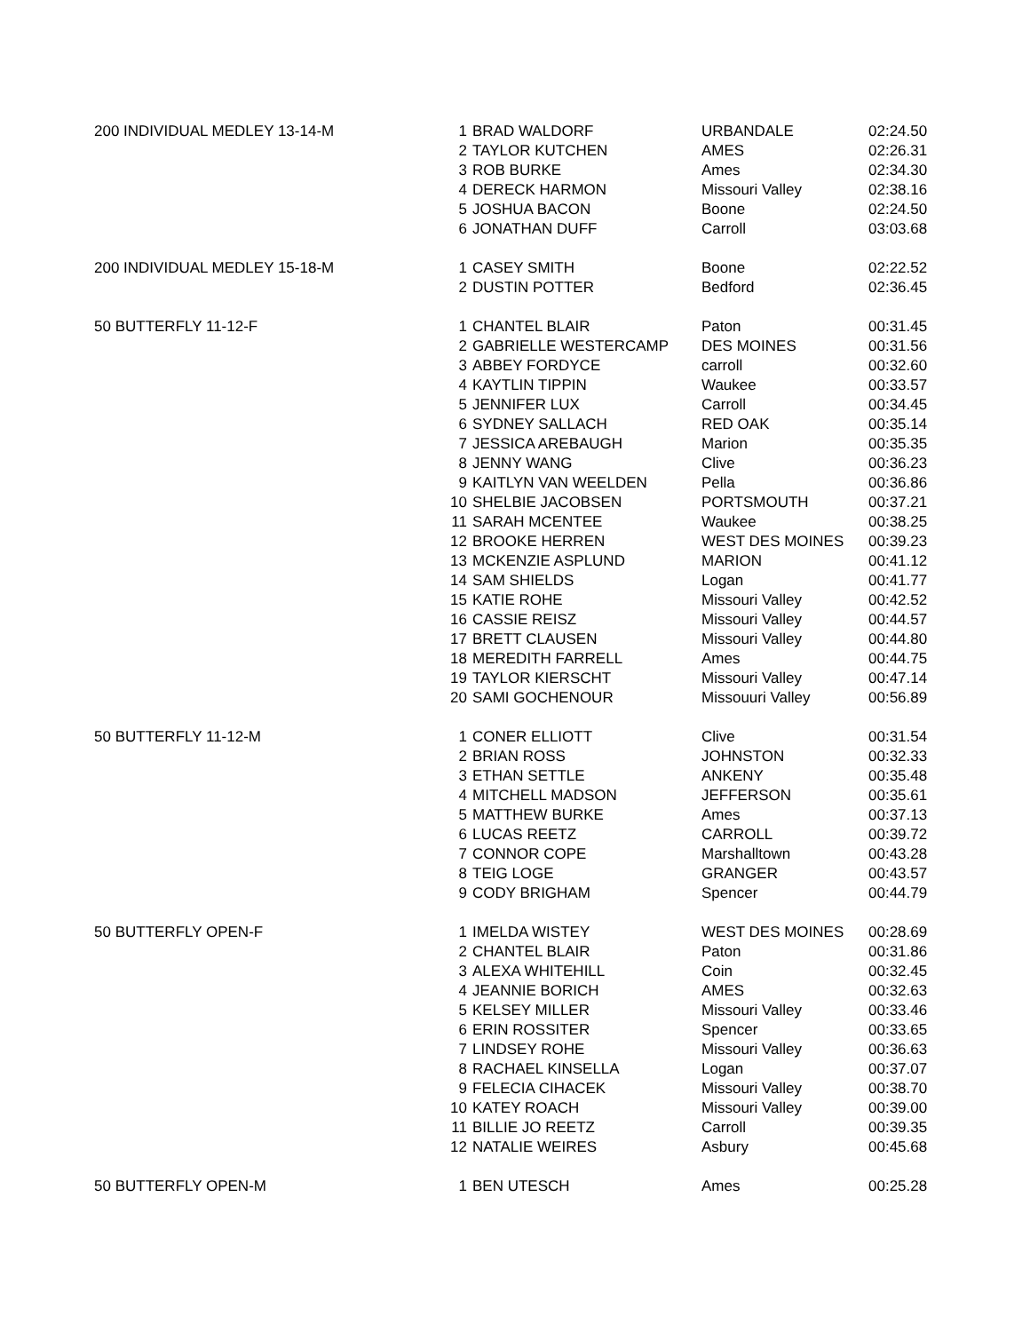| 200 INDIVIDUAL MEDLEY 13-14-M | 1 | BRAD WALDORF | URBANDALE | 02:24.50 |
| | 2 | TAYLOR KUTCHEN | AMES | 02:26.31 |
| | 3 | ROB BURKE | Ames | 02:34.30 |
| | 4 | DERECK HARMON | Missouri Valley | 02:38.16 |
| | 5 | JOSHUA BACON | Boone | 02:24.50 |
| | 6 | JONATHAN DUFF | Carroll | 03:03.68 |
| 200 INDIVIDUAL MEDLEY 15-18-M | 1 | CASEY SMITH | Boone | 02:22.52 |
| | 2 | DUSTIN POTTER | Bedford | 02:36.45 |
| 50 BUTTERFLY 11-12-F | 1 | CHANTEL BLAIR | Paton | 00:31.45 |
| | 2 | GABRIELLE WESTERCAMP | DES MOINES | 00:31.56 |
| | 3 | ABBEY FORDYCE | carroll | 00:32.60 |
| | 4 | KAYTLIN TIPPIN | Waukee | 00:33.57 |
| | 5 | JENNIFER LUX | Carroll | 00:34.45 |
| | 6 | SYDNEY SALLACH | RED OAK | 00:35.14 |
| | 7 | JESSICA AREBAUGH | Marion | 00:35.35 |
| | 8 | JENNY WANG | Clive | 00:36.23 |
| | 9 | KAITLYN VAN WEELDEN | Pella | 00:36.86 |
| | 10 | SHELBIE JACOBSEN | PORTSMOUTH | 00:37.21 |
| | 11 | SARAH MCENTEE | Waukee | 00:38.25 |
| | 12 | BROOKE HERREN | WEST DES MOINES | 00:39.23 |
| | 13 | MCKENZIE ASPLUND | MARION | 00:41.12 |
| | 14 | SAM SHIELDS | Logan | 00:41.77 |
| | 15 | KATIE ROHE | Missouri Valley | 00:42.52 |
| | 16 | CASSIE REISZ | Missouri Valley | 00:44.57 |
| | 17 | BRETT CLAUSEN | Missouri Valley | 00:44.80 |
| | 18 | MEREDITH FARRELL | Ames | 00:44.75 |
| | 19 | TAYLOR KIERSCHT | Missouri Valley | 00:47.14 |
| | 20 | SAMI GOCHENOUR | Missouuri Valley | 00:56.89 |
| 50 BUTTERFLY 11-12-M | 1 | CONER ELLIOTT | Clive | 00:31.54 |
| | 2 | BRIAN ROSS | JOHNSTON | 00:32.33 |
| | 3 | ETHAN SETTLE | ANKENY | 00:35.48 |
| | 4 | MITCHELL MADSON | JEFFERSON | 00:35.61 |
| | 5 | MATTHEW BURKE | Ames | 00:37.13 |
| | 6 | LUCAS REETZ | CARROLL | 00:39.72 |
| | 7 | CONNOR COPE | Marshalltown | 00:43.28 |
| | 8 | TEIG LOGE | GRANGER | 00:43.57 |
| | 9 | CODY BRIGHAM | Spencer | 00:44.79 |
| 50 BUTTERFLY OPEN-F | 1 | IMELDA WISTEY | WEST DES MOINES | 00:28.69 |
| | 2 | CHANTEL BLAIR | Paton | 00:31.86 |
| | 3 | ALEXA WHITEHILL | Coin | 00:32.45 |
| | 4 | JEANNIE BORICH | AMES | 00:32.63 |
| | 5 | KELSEY MILLER | Missouri Valley | 00:33.46 |
| | 6 | ERIN ROSSITER | Spencer | 00:33.65 |
| | 7 | LINDSEY ROHE | Missouri Valley | 00:36.63 |
| | 8 | RACHAEL KINSELLA | Logan | 00:37.07 |
| | 9 | FELECIA CIHACEK | Missouri Valley | 00:38.70 |
| | 10 | KATEY ROACH | Missouri Valley | 00:39.00 |
| | 11 | BILLIE JO REETZ | Carroll | 00:39.35 |
| | 12 | NATALIE WEIRES | Asbury | 00:45.68 |
| 50 BUTTERFLY OPEN-M | 1 | BEN UTESCH | Ames | 00:25.28 |